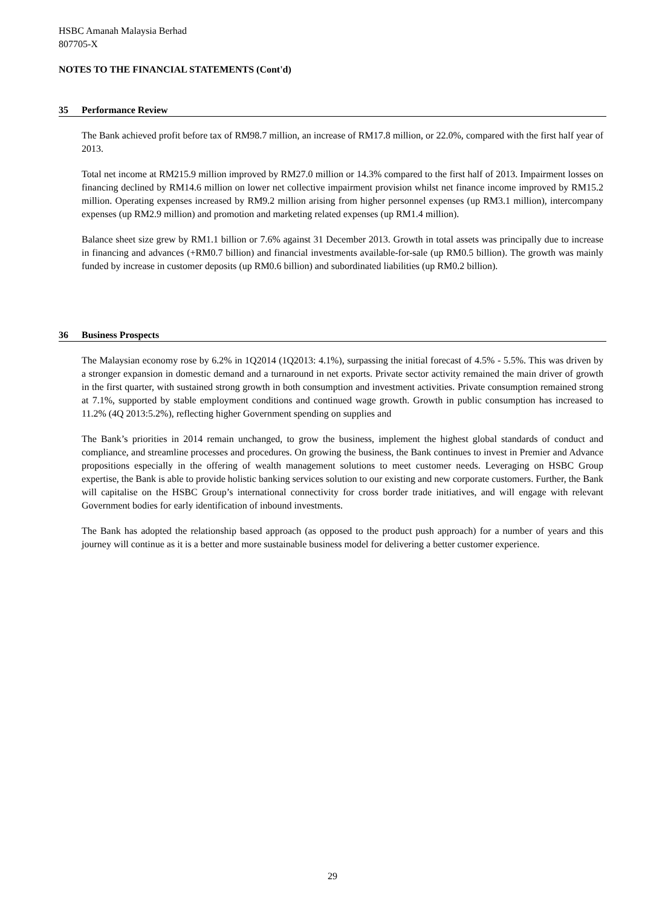HSBC Amanah Malaysia Berhad
807705-X
NOTES TO THE FINANCIAL STATEMENTS (Cont'd)
35 Performance Review
The Bank achieved profit before tax of RM98.7 million, an increase of RM17.8 million, or 22.0%, compared with the first half year of 2013.
Total net income at RM215.9 million improved by RM27.0 million or 14.3% compared to the first half of 2013. Impairment losses on financing declined by RM14.6 million on lower net collective impairment provision whilst net finance income improved by RM15.2 million. Operating expenses increased by RM9.2 million arising from higher personnel expenses (up RM3.1 million), intercompany expenses (up RM2.9 million) and promotion and marketing related expenses (up RM1.4 million).
Balance sheet size grew by RM1.1 billion or 7.6% against 31 December 2013. Growth in total assets was principally due to increase in financing and advances (+RM0.7 billion) and financial investments available-for-sale (up RM0.5 billion). The growth was mainly funded by increase in customer deposits (up RM0.6 billion) and subordinated liabilities (up RM0.2 billion).
36 Business Prospects
The Malaysian economy rose by 6.2% in 1Q2014 (1Q2013: 4.1%), surpassing the initial forecast of 4.5% - 5.5%. This was driven by a stronger expansion in domestic demand and a turnaround in net exports. Private sector activity remained the main driver of growth in the first quarter, with sustained strong growth in both consumption and investment activities. Private consumption remained strong at 7.1%, supported by stable employment conditions and continued wage growth. Growth in public consumption has increased to 11.2% (4Q 2013:5.2%), reflecting higher Government spending on supplies and
The Bank’s priorities in 2014 remain unchanged, to grow the business, implement the highest global standards of conduct and compliance, and streamline processes and procedures. On growing the business, the Bank continues to invest in Premier and Advance propositions especially in the offering of wealth management solutions to meet customer needs. Leveraging on HSBC Group expertise, the Bank is able to provide holistic banking services solution to our existing and new corporate customers. Further, the Bank will capitalise on the HSBC Group’s international connectivity for cross border trade initiatives, and will engage with relevant Government bodies for early identification of inbound investments.
The Bank has adopted the relationship based approach (as opposed to the product push approach) for a number of years and this journey will continue as it is a better and more sustainable business model for delivering a better customer experience.
29